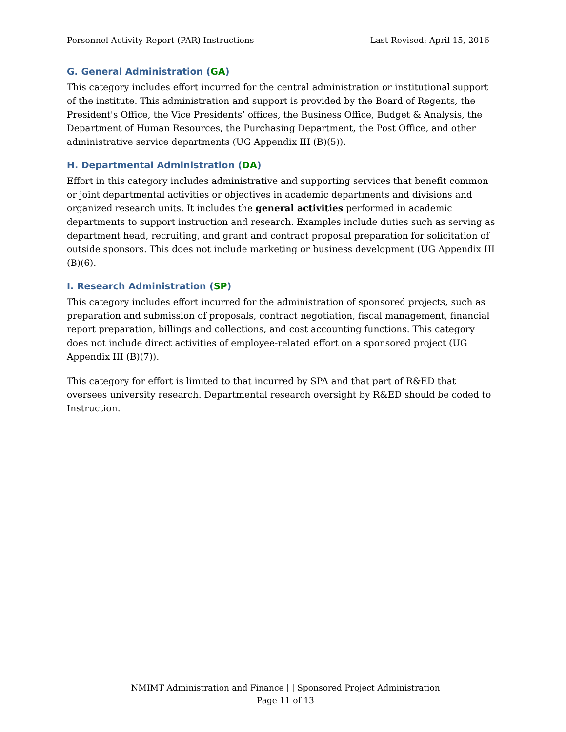Personnel Activity Report (PAR) Instructions Last Revised: April 15, 2016
G. General Administration (GA)
This category includes effort incurred for the central administration or institutional support of the institute. This administration and support is provided by the Board of Regents, the President's Office, the Vice Presidents’ offices, the Business Office, Budget & Analysis, the Department of Human Resources, the Purchasing Department, the Post Office, and other administrative service departments (UG Appendix III (B)(5)).
H. Departmental Administration (DA)
Effort in this category includes administrative and supporting services that benefit common or joint departmental activities or objectives in academic departments and divisions and organized research units. It includes the general activities performed in academic departments to support instruction and research. Examples include duties such as serving as department head, recruiting, and grant and contract proposal preparation for solicitation of outside sponsors. This does not include marketing or business development (UG Appendix III (B)(6).
I. Research Administration (SP)
This category includes effort incurred for the administration of sponsored projects, such as preparation and submission of proposals, contract negotiation, fiscal management, financial report preparation, billings and collections, and cost accounting functions. This category does not include direct activities of employee-related effort on a sponsored project (UG Appendix III (B)(7)).
This category for effort is limited to that incurred by SPA and that part of R&ED that oversees university research. Departmental research oversight by R&ED should be coded to Instruction.
NMIMT Administration and Finance | | Sponsored Project Administration
Page 11 of 13